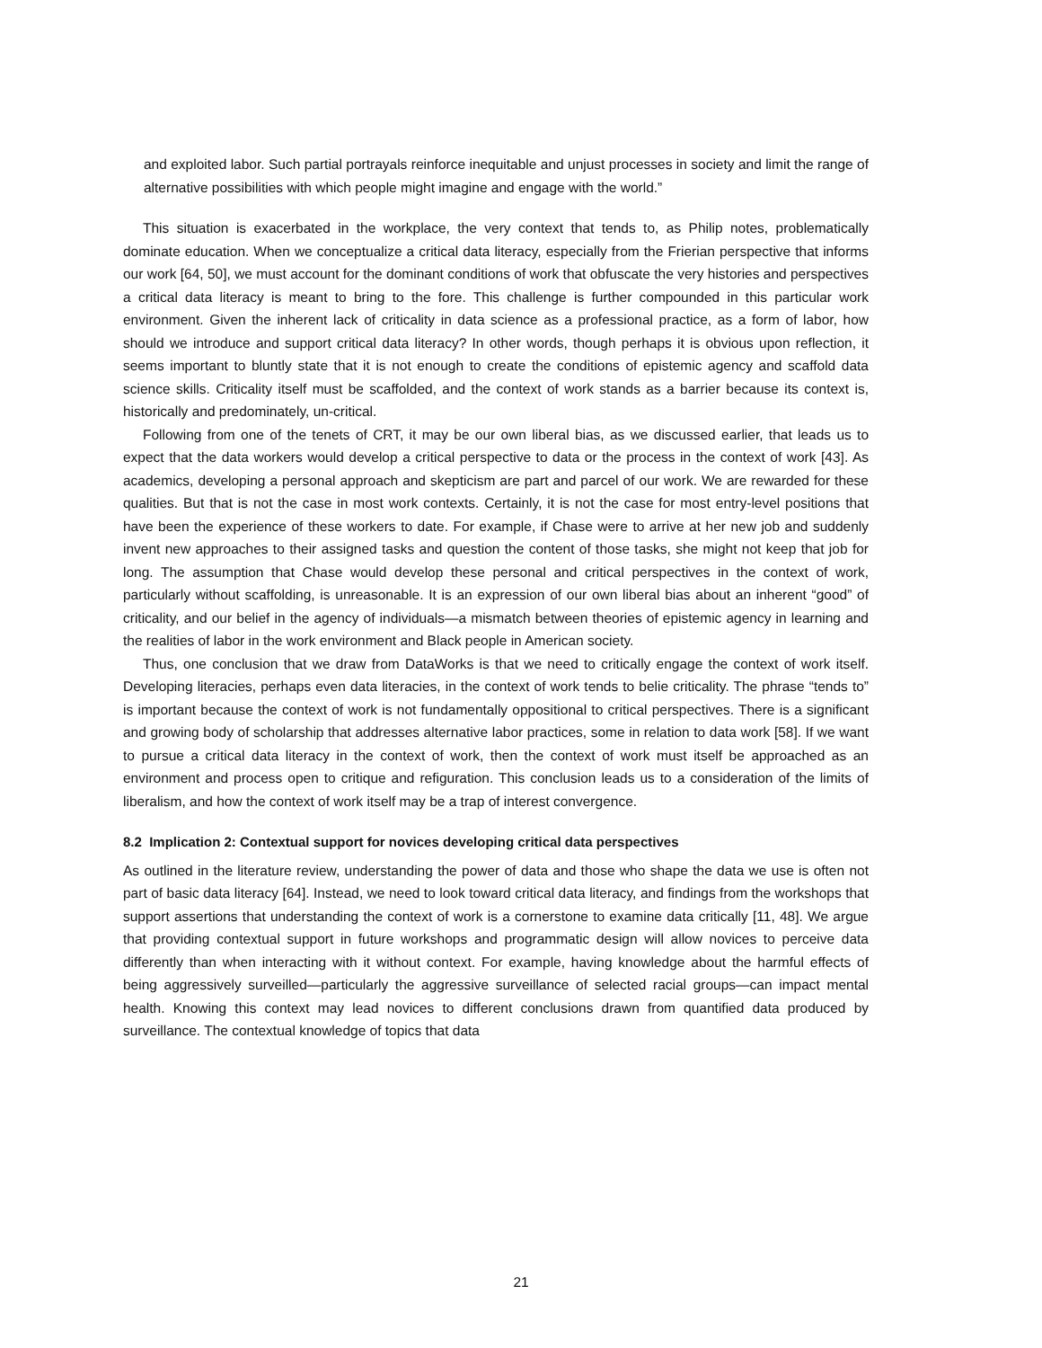and exploited labor. Such partial portrayals reinforce inequitable and unjust processes in society and limit the range of alternative possibilities with which people might imagine and engage with the world.”
This situation is exacerbated in the workplace, the very context that tends to, as Philip notes, problematically dominate education. When we conceptualize a critical data literacy, especially from the Frierian perspective that informs our work [64, 50], we must account for the dominant conditions of work that obfuscate the very histories and perspectives a critical data literacy is meant to bring to the fore. This challenge is further compounded in this particular work environment. Given the inherent lack of criticality in data science as a professional practice, as a form of labor, how should we introduce and support critical data literacy? In other words, though perhaps it is obvious upon reflection, it seems important to bluntly state that it is not enough to create the conditions of epistemic agency and scaffold data science skills. Criticality itself must be scaffolded, and the context of work stands as a barrier because its context is, historically and predominately, un-critical.
Following from one of the tenets of CRT, it may be our own liberal bias, as we discussed earlier, that leads us to expect that the data workers would develop a critical perspective to data or the process in the context of work [43]. As academics, developing a personal approach and skepticism are part and parcel of our work. We are rewarded for these qualities. But that is not the case in most work contexts. Certainly, it is not the case for most entry-level positions that have been the experience of these workers to date. For example, if Chase were to arrive at her new job and suddenly invent new approaches to their assigned tasks and question the content of those tasks, she might not keep that job for long. The assumption that Chase would develop these personal and critical perspectives in the context of work, particularly without scaffolding, is unreasonable. It is an expression of our own liberal bias about an inherent “good” of criticality, and our belief in the agency of individuals—a mismatch between theories of epistemic agency in learning and the realities of labor in the work environment and Black people in American society.
Thus, one conclusion that we draw from DataWorks is that we need to critically engage the context of work itself. Developing literacies, perhaps even data literacies, in the context of work tends to belie criticality. The phrase “tends to” is important because the context of work is not fundamentally oppositional to critical perspectives. There is a significant and growing body of scholarship that addresses alternative labor practices, some in relation to data work [58]. If we want to pursue a critical data literacy in the context of work, then the context of work must itself be approached as an environment and process open to critique and refiguration. This conclusion leads us to a consideration of the limits of liberalism, and how the context of work itself may be a trap of interest convergence.
8.2 Implication 2: Contextual support for novices developing critical data perspectives
As outlined in the literature review, understanding the power of data and those who shape the data we use is often not part of basic data literacy [64]. Instead, we need to look toward critical data literacy, and findings from the workshops that support assertions that understanding the context of work is a cornerstone to examine data critically [11, 48]. We argue that providing contextual support in future workshops and programmatic design will allow novices to perceive data differently than when interacting with it without context. For example, having knowledge about the harmful effects of being aggressively surveilled—particularly the aggressive surveillance of selected racial groups—can impact mental health. Knowing this context may lead novices to different conclusions drawn from quantified data produced by surveillance. The contextual knowledge of topics that data
21